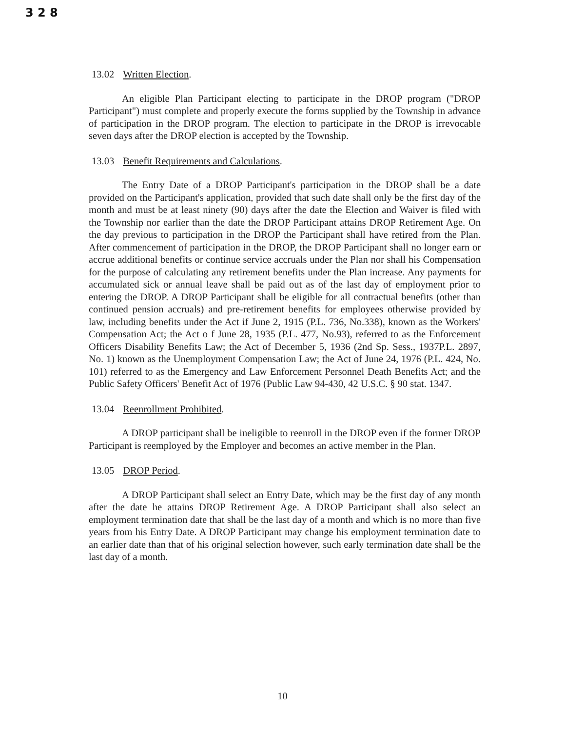3 2 8
13.02 Written Election.
An eligible Plan Participant electing to participate in the DROP program ("DROP Participant") must complete and properly execute the forms supplied by the Township in advance of participation in the DROP program. The election to participate in the DROP is irrevocable seven days after the DROP election is accepted by the Township.
13.03 Benefit Requirements and Calculations.
The Entry Date of a DROP Participant's participation in the DROP shall be a date provided on the Participant's application, provided that such date shall only be the first day of the month and must be at least ninety (90) days after the date the Election and Waiver is filed with the Township nor earlier than the date the DROP Participant attains DROP Retirement Age. On the day previous to participation in the DROP the Participant shall have retired from the Plan. After commencement of participation in the DROP, the DROP Participant shall no longer earn or accrue additional benefits or continue service accruals under the Plan nor shall his Compensation for the purpose of calculating any retirement benefits under the Plan increase. Any payments for accumulated sick or annual leave shall be paid out as of the last day of employment prior to entering the DROP. A DROP Participant shall be eligible for all contractual benefits (other than continued pension accruals) and pre-retirement benefits for employees otherwise provided by law, including benefits under the Act if June 2, 1915 (P.L. 736, No.338), known as the Workers' Compensation Act; the Act o f June 28, 1935 (P.L. 477, No.93), referred to as the Enforcement Officers Disability Benefits Law; the Act of December 5, 1936 (2nd Sp. Sess., 1937P.L. 2897, No. 1) known as the Unemployment Compensation Law; the Act of June 24, 1976 (P.L. 424, No. 101) referred to as the Emergency and Law Enforcement Personnel Death Benefits Act; and the Public Safety Officers' Benefit Act of 1976 (Public Law 94-430, 42 U.S.C. § 90 stat. 1347.
13.04 Reenrollment Prohibited.
A DROP participant shall be ineligible to reenroll in the DROP even if the former DROP Participant is reemployed by the Employer and becomes an active member in the Plan.
13.05 DROP Period.
A DROP Participant shall select an Entry Date, which may be the first day of any month after the date he attains DROP Retirement Age. A DROP Participant shall also select an employment termination date that shall be the last day of a month and which is no more than five years from his Entry Date. A DROP Participant may change his employment termination date to an earlier date than that of his original selection however, such early termination date shall be the last day of a month.
10